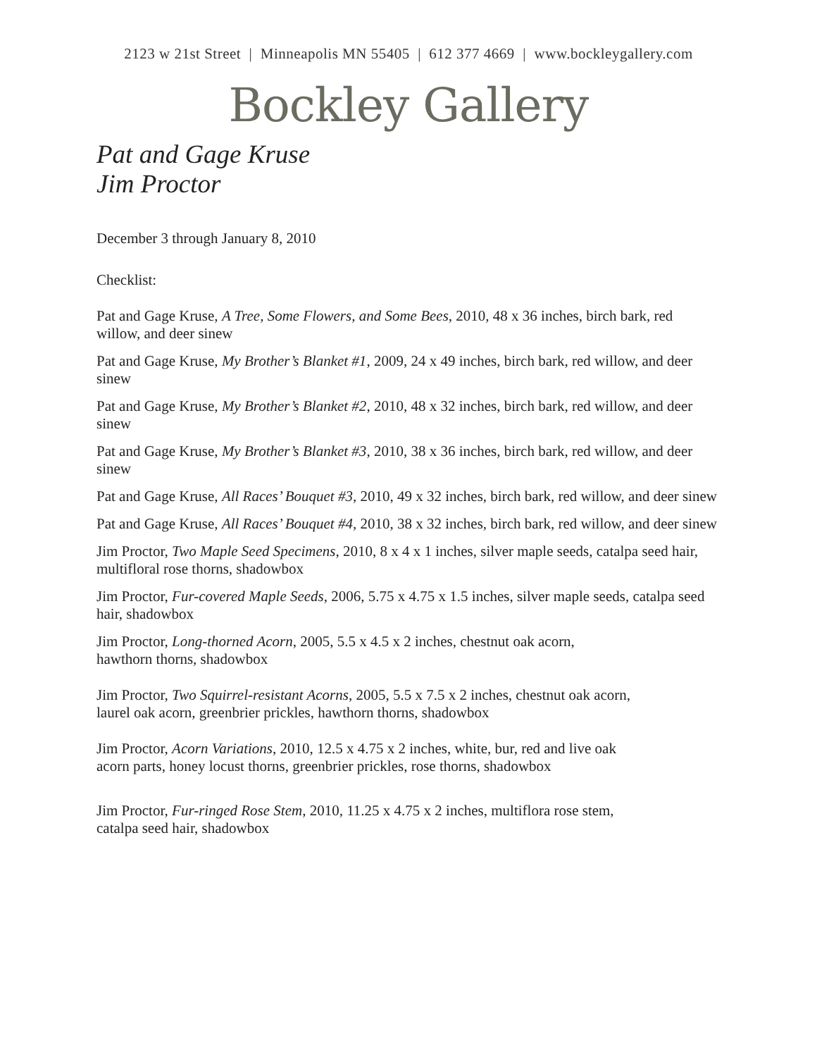2123 w 21st Street | Minneapolis MN 55405 | 612 377 4669 | www.bockleygallery.com
Bockley Gallery
Pat and Gage Kruse
Jim Proctor
December 3 through January 8, 2010
Checklist:
Pat and Gage Kruse, A Tree, Some Flowers, and Some Bees, 2010, 48 x 36 inches, birch bark, red willow, and deer sinew
Pat and Gage Kruse, My Brother’s Blanket #1, 2009, 24 x 49 inches, birch bark, red willow, and deer sinew
Pat and Gage Kruse, My Brother’s Blanket #2, 2010, 48 x 32 inches, birch bark, red willow, and deer sinew
Pat and Gage Kruse, My Brother’s Blanket #3, 2010, 38 x 36 inches, birch bark, red willow, and deer sinew
Pat and Gage Kruse, All Races’ Bouquet #3, 2010, 49 x 32 inches, birch bark, red willow, and deer sinew
Pat and Gage Kruse, All Races’ Bouquet #4, 2010, 38 x 32 inches, birch bark, red willow, and deer sinew
Jim Proctor, Two Maple Seed Specimens, 2010, 8 x 4 x 1 inches, silver maple seeds, catalpa seed hair, multifloral rose thorns, shadowbox
Jim Proctor, Fur-covered Maple Seeds, 2006, 5.75 x 4.75 x 1.5 inches, silver maple seeds, catalpa seed hair, shadowbox
Jim Proctor, Long-thorned Acorn, 2005, 5.5 x 4.5 x 2 inches, chestnut oak acorn,
hawthorn thorns, shadowbox
Jim Proctor, Two Squirrel-resistant Acorns, 2005, 5.5 x 7.5 x 2 inches, chestnut oak acorn,
laurel oak acorn, greenbrier prickles, hawthorn thorns, shadowbox
Jim Proctor, Acorn Variations, 2010, 12.5 x 4.75 x 2 inches, white, bur, red and live oak
acorn parts, honey locust thorns, greenbrier prickles, rose thorns, shadowbox
Jim Proctor, Fur-ringed Rose Stem, 2010, 11.25 x 4.75 x 2 inches, multiflora rose stem,
catalpa seed hair, shadowbox